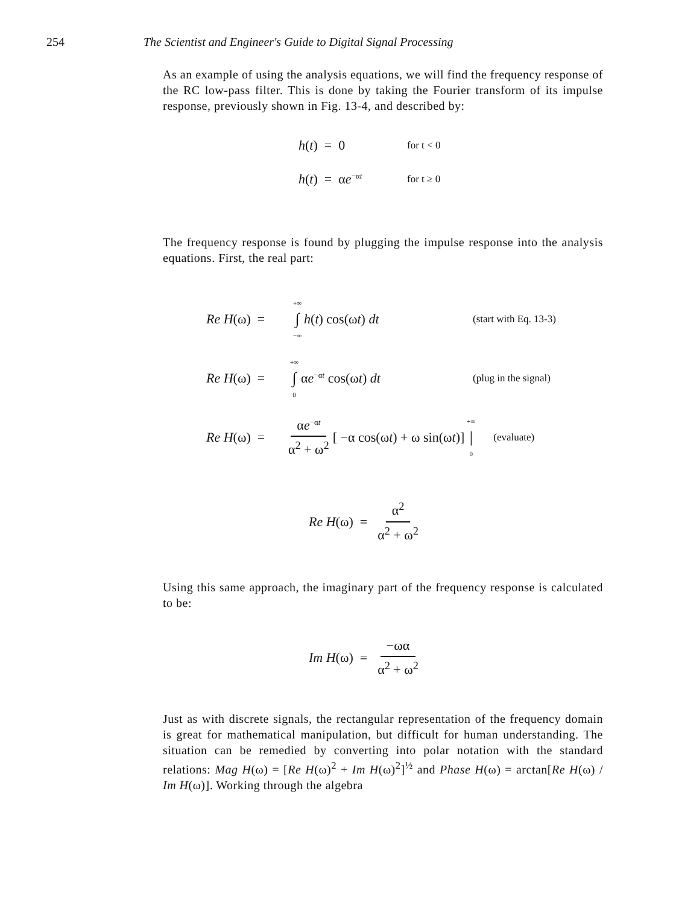254 The Scientist and Engineer's Guide to Digital Signal Processing
As an example of using the analysis equations, we will find the frequency response of the RC low-pass filter. This is done by taking the Fourier transform of its impulse response, previously shown in Fig. 13-4, and described by:
h(t) = 0 for t < 0
h(t) = αe<sup>−αt</sup> for t ≥ 0
The frequency response is found by plugging the impulse response into the analysis equations. First, the real part:
Re H(ω) = +∞ ∫ −∞ h(t) cos(ωt) dt (start with Eq. 13-3)
Re H(ω) = +∞ ∫ 0 αe<sup>−αt</sup> cos(ωt) dt (plug in the signal)
Re H(ω) = αe<sup>−αt</sup> α<sup>2</sup> + ω<sup>2</sup> [ −α cos(ωt) + ω sin(ωt)] +∞ | 0 (evaluate)
Re H(ω) = α<sup>2</sup> α<sup>2</sup> + ω<sup>2</sup>
Using this same approach, the imaginary part of the frequency response is calculated to be:
Im H(ω) = −ωα α<sup>2</sup> + ω<sup>2</sup>
Just as with discrete signals, the rectangular representation of the frequency domain is great for mathematical manipulation, but difficult for human understanding. The situation can be remedied by converting into polar notation with the standard relations: Mag H(ω) = [Re H(ω)<sup>2</sup> + Im H(ω)<sup>2</sup>]<sup>½</sup> and Phase H(ω) = arctan[Re H(ω) / Im H(ω)]. Working through the algebra